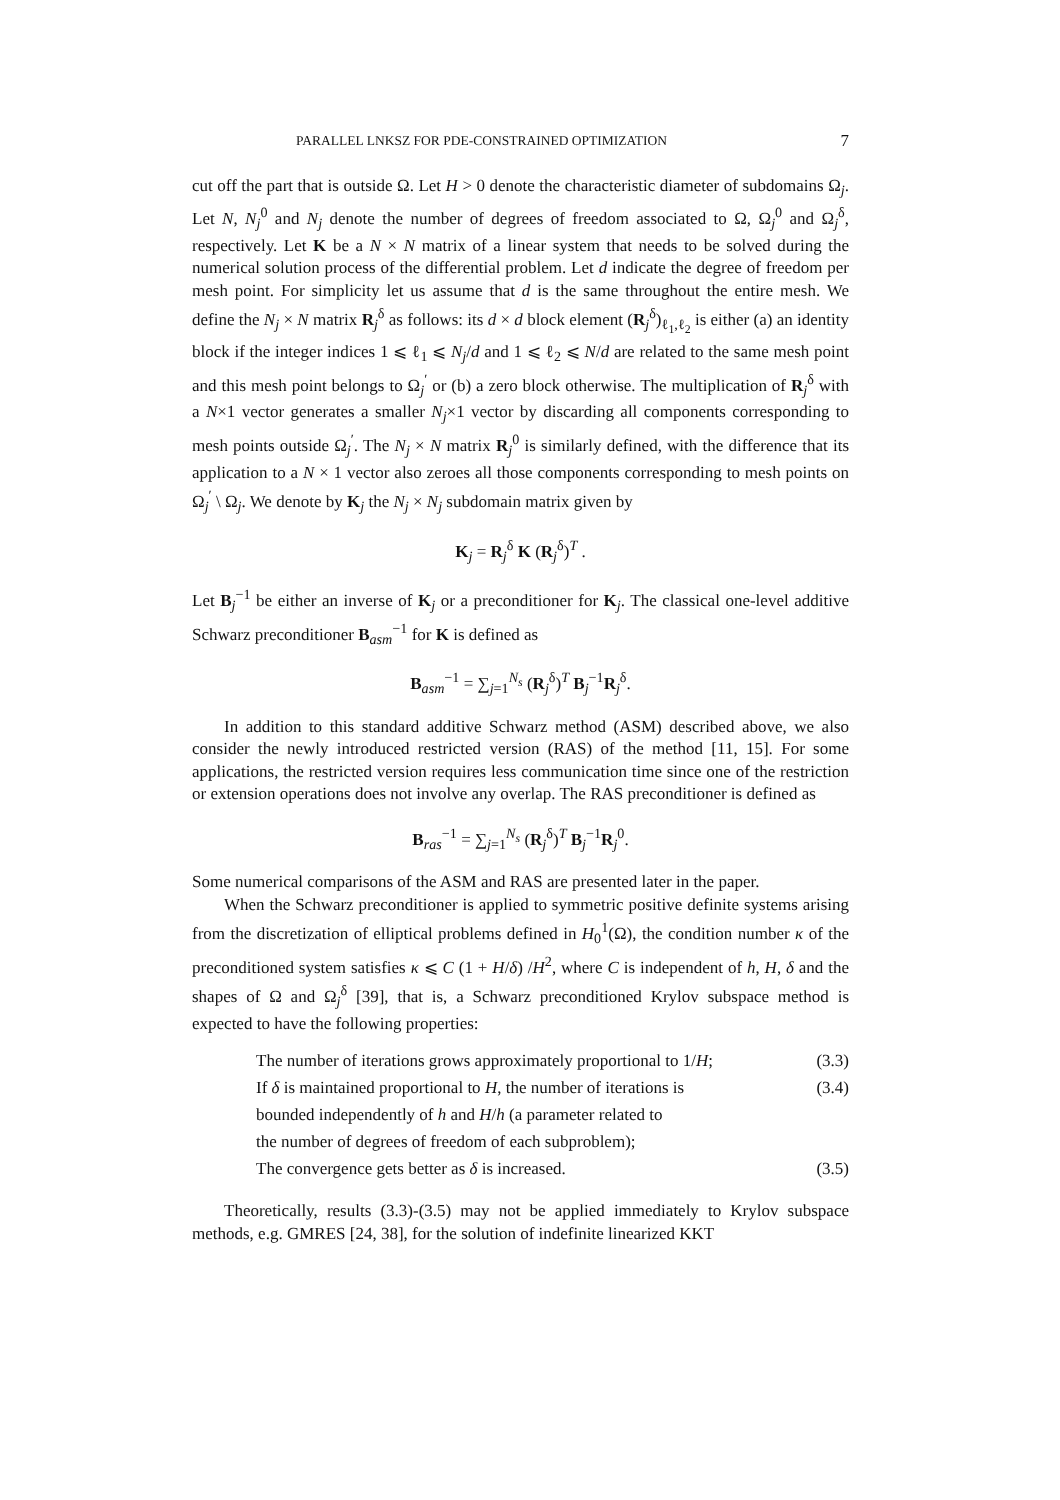PARALLEL LNKSZ FOR PDE-CONSTRAINED OPTIMIZATION 7
cut off the part that is outside Ω. Let H > 0 denote the characteristic diameter of subdomains Ω<sub>j</sub>. Let N, N<sub>j</sub><sup>0</sup> and N<sub>j</sub> denote the number of degrees of freedom associated to Ω, Ω<sub>j</sub><sup>0</sup> and Ω<sub>j</sub><sup>δ</sup>, respectively. Let K be a N × N matrix of a linear system that needs to be solved during the numerical solution process of the differential problem. Let d indicate the degree of freedom per mesh point. For simplicity let us assume that d is the same throughout the entire mesh. We define the N<sub>j</sub> × N matrix R<sub>j</sub><sup>δ</sup> as follows: its d × d block element (R<sub>j</sub><sup>δ</sup>)<sub>ℓ<sub>1</sub>,ℓ<sub>2</sub></sub> is either (a) an identity block if the integer indices 1 ⩽ ℓ<sub>1</sub> ⩽ N<sub>j</sub>/d and 1 ⩽ ℓ<sub>2</sub> ⩽ N/d are related to the same mesh point and this mesh point belongs to Ω<sub>j</sub><sup>′</sup> or (b) a zero block otherwise. The multiplication of R<sub>j</sub><sup>δ</sup> with a N×1 vector generates a smaller N<sub>j</sub>×1 vector by discarding all components corresponding to mesh points outside Ω<sub>j</sub><sup>′</sup>. The N<sub>j</sub> × N matrix R<sub>j</sub><sup>0</sup> is similarly defined, with the difference that its application to a N × 1 vector also zeroes all those components corresponding to mesh points on Ω<sub>j</sub><sup>′</sup> \ Ω<sub>j</sub>. We denote by K<sub>j</sub> the N<sub>j</sub> × N<sub>j</sub> subdomain matrix given by
K<sub>j</sub> = R<sub>j</sub><sup>δ</sup> K (R<sub>j</sub><sup>δ</sup>)<sup>T</sup> .
Let B<sub>j</sub><sup>−1</sup> be either an inverse of K<sub>j</sub> or a preconditioner for K<sub>j</sub>. The classical one-level additive Schwarz preconditioner B<sub>asm</sub><sup>−1</sup> for K is defined as
B<sub>asm</sub><sup>−1</sup> = ∑<sub>j=1</sub><sup>N<sub>s</sub></sup> (R<sub>j</sub><sup>δ</sup>)<sup>T</sup> B<sub>j</sub><sup>−1</sup>R<sub>j</sub><sup>δ</sup>.
In addition to this standard additive Schwarz method (ASM) described above, we also consider the newly introduced restricted version (RAS) of the method [11, 15]. For some applications, the restricted version requires less communication time since one of the restriction or extension operations does not involve any overlap. The RAS preconditioner is defined as
B<sub>ras</sub><sup>−1</sup> = ∑<sub>j=1</sub><sup>N<sub>s</sub></sup> (R<sub>j</sub><sup>δ</sup>)<sup>T</sup> B<sub>j</sub><sup>−1</sup>R<sub>j</sub><sup>0</sup>.
Some numerical comparisons of the ASM and RAS are presented later in the paper.
When the Schwarz preconditioner is applied to symmetric positive definite systems arising from the discretization of elliptical problems defined in H<sub>0</sub><sup>1</sup>(Ω), the condition number κ of the preconditioned system satisfies κ ⩽ C (1 + H/δ) /H<sup>2</sup>, where C is independent of h, H, δ and the shapes of Ω and Ω<sub>j</sub><sup>δ</sup> [39], that is, a Schwarz preconditioned Krylov subspace method is expected to have the following properties:
The number of iterations grows approximately proportional to 1/H; (3.3)
If δ is maintained proportional to H, the number of iterations is (3.4)
bounded independently of h and H/h (a parameter related to
the number of degrees of freedom of each subproblem);
The convergence gets better as δ is increased. (3.5)
Theoretically, results (3.3)-(3.5) may not be applied immediately to Krylov subspace methods, e.g. GMRES [24, 38], for the solution of indefinite linearized KKT